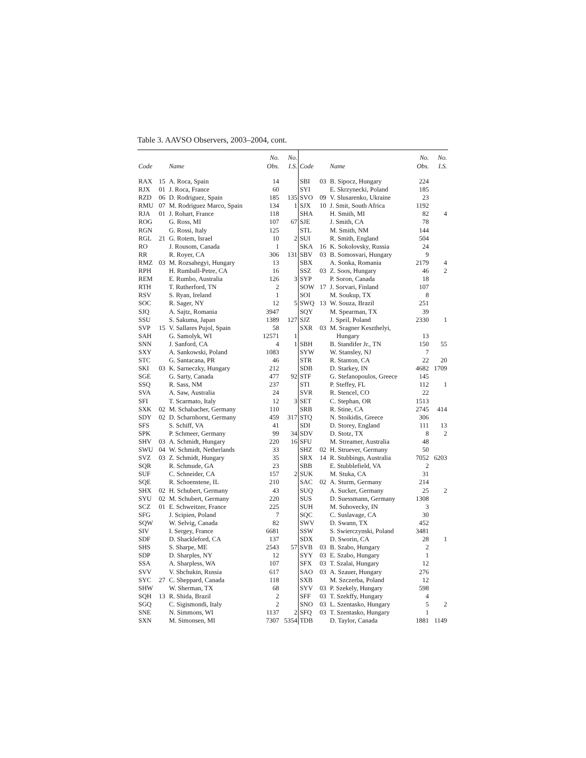Table 3. AAVSO Observers, 2003–2004, cont.
| Code | | Name | No. Obs. | No. I.S. | Code | | Name | No. Obs. | No. I.S. |
| --- | --- | --- | --- | --- | --- | --- | --- | --- | --- |
| RAX | 15 | A. Roca, Spain | 14 | | SBI | 03 | B. Sipocz, Hungary | 224 | |
| RJX | 01 | J. Roca, France | 60 | | SYI | | E. Skrzynecki, Poland | 185 | |
| RZD | 06 | D. Rodriguez, Spain | 185 | 135 | SVO | 09 | V. Slusarenko, Ukraine | 23 | |
| RMU | 07 | M. Rodriguez Marco, Spain | 134 | 1 | SJX | 10 | J. Smit, South Africa | 1192 | |
| RJA | 01 | J. Rohart, France | 118 | | SHA | | H. Smith, MI | 82 | 4 |
| ROG | | G. Ross, MI | 107 | 67 | SJE | | J. Smith, CA | 78 | |
| RGN | | G. Rossi, Italy | 125 | | STL | | M. Smith, NM | 144 | |
| RGL | 21 | G. Rotem, Israel | 10 | 2 | SUI | | R. Smith, England | 504 | |
| RO | | J. Rousom, Canada | 1 | | SKA | 16 | K. Sokolovsky, Russia | 24 | |
| RR | | R. Royer, CA | 306 | 131 | SBV | 03 | B. Somosvari, Hungary | 9 | |
| RMZ | 03 | M. Rozsahegyi, Hungary | 13 | | SBX | | A. Sonka, Romania | 2179 | 4 |
| RPH | | H. Rumball-Petre, CA | 16 | | SSZ | 03 | Z. Soos, Hungary | 46 | 2 |
| REM | | E. Rumbo, Australia | 126 | 3 | SYP | | P. Soron, Canada | 18 | |
| RTH | | T. Rutherford, TN | 2 | | SOW | 17 | J. Sorvari, Finland | 107 | |
| RSV | | S. Ryan, Ireland | 1 | | SOI | | M. Soukup, TX | 8 | |
| SOC | | R. Sager, NY | 12 | 5 | SWQ | 13 | W. Souza, Brazil | 251 | |
| SJQ | | A. Sajtz, Romania | 3947 | | SQY | | M. Spearman, TX | 39 | |
| SSU | | S. Sakuma, Japan | 1389 | 127 | SJZ | | J. Speil, Poland | 2330 | 1 |
| SVP | 15 | V. Sallares Pujol, Spain | 58 | | SXR | 03 | M. Sragner Keszthelyi, | | |
| SAH | | G. Samolyk, WI | 12571 | 1 | | | Hungary | 13 | |
| SNN | | J. Sanford, CA | 4 | 1 | SBH | | B. Standifer Jr., TN | 150 | 55 |
| SXY | | A. Sankowski, Poland | 1083 | | SYW | | W. Stansley, NJ | 7 | |
| STC | | G. Santacana, PR | 46 | | STR | | R. Stanton, CA | 22 | 20 |
| SKI | 03 | K. Sarneczky, Hungary | 212 | | SDB | | D. Starkey, IN | 4682 | 1709 |
| SGE | | G. Sarty, Canada | 477 | 92 | STF | | G. Stefanopoulos, Greece | 145 | |
| SSQ | | R. Sass, NM | 237 | | STI | | P. Steffey, FL | 112 | 1 |
| SVA | | A. Saw, Australia | 24 | | SVR | | R. Stencel, CO | 22 | |
| SFI | | T. Scarmato, Italy | 12 | 3 | SET | | C. Stephan, OR | 1513 | |
| SXK | 02 | M. Schabacher, Germany | 110 | | SRB | | R. Stine, CA | 2745 | 414 |
| SDY | 02 | D. Scharnhorst, Germany | 459 | 317 | STQ | | N. Stoikidis, Greece | 306 | |
| SFS | | S. Schiff, VA | 41 | | SDI | | D. Storey, England | 111 | 13 |
| SPK | | P. Schmeer, Germany | 99 | 34 | SDV | | D. Stotz, TX | 8 | 2 |
| SHV | 03 | A. Schmidt, Hungary | 220 | 16 | SFU | | M. Streamer, Australia | 48 | |
| SWU | 04 | W. Schmidt, Netherlands | 33 | | SHZ | 02 | H. Struever, Germany | 50 | |
| SVZ | 03 | Z. Schmidt, Hungary | 35 | | SRX | 14 | R. Stubbings, Australia | 7052 | 6203 |
| SQR | | R. Schmude, GA | 23 | | SBB | | E. Stubblefield, VA | 2 | |
| SUF | | C. Schneider, CA | 157 | 2 | SUK | | M. Stuka, CA | 31 | |
| SQE | | R. Schoenstene, IL | 210 | | SAC | 02 | A. Sturm, Germany | 214 | |
| SHX | 02 | H. Schubert, Germany | 43 | | SUQ | | A. Sucker, Germany | 25 | 2 |
| SYU | 02 | M. Schubert, Germany | 220 | | SUS | | D. Suessmann, Germany | 1308 | |
| SCZ | 01 | E. Schweitzer, France | 225 | | SUH | | M. Suhovecky, IN | 3 | |
| SFG | | J. Scipien, Poland | 7 | | SQC | | C. Suslavage, CA | 30 | |
| SQW | | W. Selvig, Canada | 82 | | SWV | | D. Swann, TX | 452 | |
| SIV | | I. Sergey, France | 6681 | | SSW | | S. Swierczynski, Poland | 3481 | |
| SDF | | D. Shackleford, CA | 137 | | SDX | | D. Sworin, CA | 28 | 1 |
| SHS | | S. Sharpe, ME | 2543 | 57 | SVB | 03 | B. Szabo, Hungary | 2 | |
| SDP | | D. Sharples, NY | 12 | | SYY | 03 | E. Szabo, Hungary | 1 | |
| SSA | | A. Sharpless, WA | 107 | | SFX | 03 | T. Szalai, Hungary | 12 | |
| SVV | | V. Shchukin, Russia | 617 | | SAO | 03 | A. Szauer, Hungary | 276 | |
| SYC | 27 | C. Sheppard, Canada | 118 | | SXB | | M. Szczerba, Poland | 12 | |
| SHW | | W. Sherman, TX | 68 | | SYV | 03 | P. Szekely, Hungary | 598 | |
| SQH | 13 | R. Shida, Brazil | 2 | | SFF | 03 | T. Szekffy, Hungary | 4 | |
| SGQ | | C. Sigismondi, Italy | 2 | | SNO | 03 | L. Szentasko, Hungary | 5 | 2 |
| SNE | | N. Simmons, WI | 1137 | 2 | SFQ | 03 | T. Szentasko, Hungary | 1 | |
| SXN | | M. Simonsen, MI | 7307 | 5354 | TDB | | D. Taylor, Canada | 1881 | 1149 |